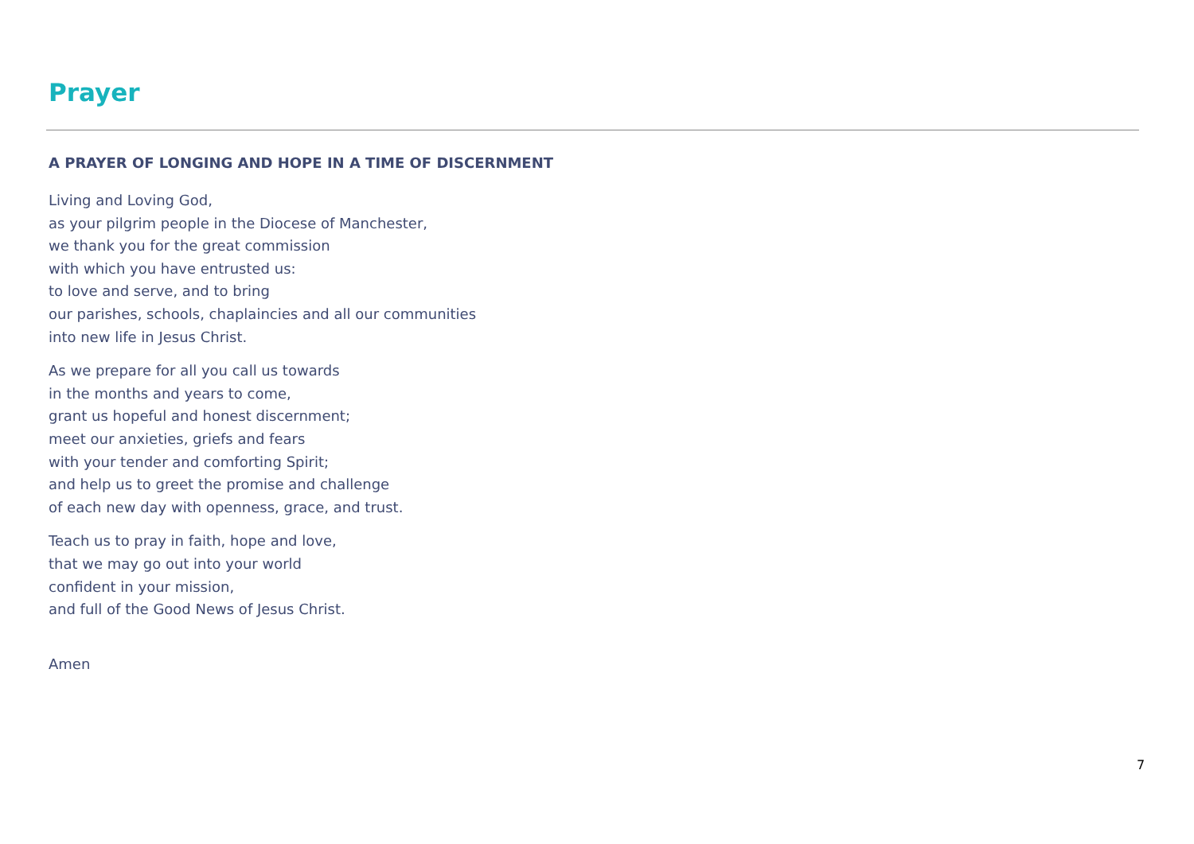Prayer
A PRAYER OF LONGING AND HOPE IN A TIME OF DISCERNMENT
Living and Loving God,
as your pilgrim people in the Diocese of Manchester,
we thank you for the great commission
with which you have entrusted us:
to love and serve, and to bring
our parishes, schools, chaplaincies and all our communities
into new life in Jesus Christ.
As we prepare for all you call us towards
in the months and years to come,
grant us hopeful and honest discernment;
meet our anxieties, griefs and fears
with your tender and comforting Spirit;
and help us to greet the promise and challenge
of each new day with openness, grace, and trust.
Teach us to pray in faith, hope and love,
that we may go out into your world
confident in your mission,
and full of the Good News of Jesus Christ.
Amen
7